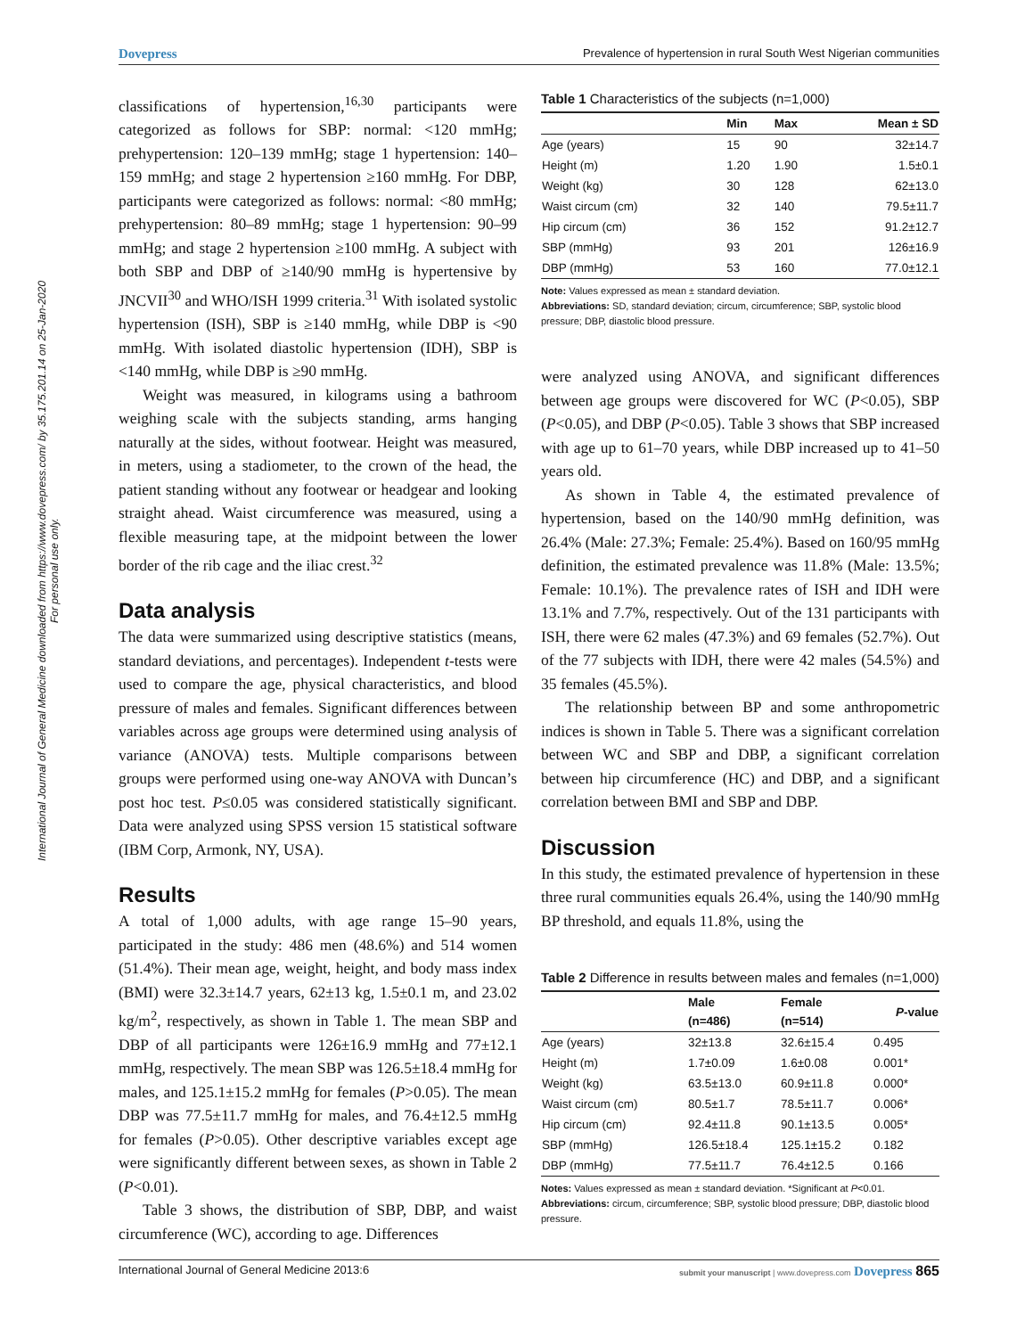Dovepress Prevalence of hypertension in rural South West Nigerian communities
International Journal of General Medicine downloaded from https://www.dovepress.com/ by 35.175.201.14 on 25-Jan-2020
For personal use only.
classifications of hypertension,<sup>16,30</sup> participants were categorized as follows for SBP: normal: <120 mmHg; prehypertension: 120–139 mmHg; stage 1 hypertension: 140–159 mmHg; and stage 2 hypertension ≥160 mmHg. For DBP, participants were categorized as follows: normal: <80 mmHg; prehypertension: 80–89 mmHg; stage 1 hypertension: 90–99 mmHg; and stage 2 hypertension ≥100 mmHg. A subject with both SBP and DBP of ≥140/90 mmHg is hypertensive by JNCVII<sup>30</sup> and WHO/ISH 1999 criteria.<sup>31</sup> With isolated systolic hypertension (ISH), SBP is ≥140 mmHg, while DBP is <90 mmHg. With isolated diastolic hypertension (IDH), SBP is <140 mmHg, while DBP is ≥90 mmHg.
Weight was measured, in kilograms using a bathroom weighing scale with the subjects standing, arms hanging naturally at the sides, without footwear. Height was measured, in meters, using a stadiometer, to the crown of the head, the patient standing without any footwear or headgear and looking straight ahead. Waist circumference was measured, using a flexible measuring tape, at the midpoint between the lower border of the rib cage and the iliac crest.<sup>32</sup>
Data analysis
The data were summarized using descriptive statistics (means, standard deviations, and percentages). Independent t-tests were used to compare the age, physical characteristics, and blood pressure of males and females. Significant differences between variables across age groups were determined using analysis of variance (ANOVA) tests. Multiple comparisons between groups were performed using one-way ANOVA with Duncan’s post hoc test. P≤0.05 was considered statistically significant. Data were analyzed using SPSS version 15 statistical software (IBM Corp, Armonk, NY, USA).
Results
A total of 1,000 adults, with age range 15–90 years, participated in the study: 486 men (48.6%) and 514 women (51.4%). Their mean age, weight, height, and body mass index (BMI) were 32.3±14.7 years, 62±13 kg, 1.5±0.1 m, and 23.02 kg/m<sup>2</sup>, respectively, as shown in Table 1. The mean SBP and DBP of all participants were 126±16.9 mmHg and 77±12.1 mmHg, respectively. The mean SBP was 126.5±18.4 mmHg for males, and 125.1±15.2 mmHg for females (P>0.05). The mean DBP was 77.5±11.7 mmHg for males, and 76.4±12.5 mmHg for females (P>0.05). Other descriptive variables except age were significantly different between sexes, as shown in Table 2 (P<0.01).
Table 3 shows, the distribution of SBP, DBP, and waist circumference (WC), according to age. Differences
Table 1 Characteristics of the subjects (n=1,000)
| | Min | Max | Mean ± SD |
| --- | --- | --- | --- |
| Age (years) | 15 | 90 | 32±14.7 |
| Height (m) | 1.20 | 1.90 | 1.5±0.1 |
| Weight (kg) | 30 | 128 | 62±13.0 |
| Waist circum (cm) | 32 | 140 | 79.5±11.7 |
| Hip circum (cm) | 36 | 152 | 91.2±12.7 |
| SBP (mmHg) | 93 | 201 | 126±16.9 |
| DBP (mmHg) | 53 | 160 | 77.0±12.1 |
Note: Values expressed as mean ± standard deviation.
Abbreviations: SD, standard deviation; circum, circumference; SBP, systolic blood pressure; DBP, diastolic blood pressure.
were analyzed using ANOVA, and significant differences between age groups were discovered for WC (P<0.05), SBP (P<0.05), and DBP (P<0.05). Table 3 shows that SBP increased with age up to 61–70 years, while DBP increased up to 41–50 years old.
As shown in Table 4, the estimated prevalence of hypertension, based on the 140/90 mmHg definition, was 26.4% (Male: 27.3%; Female: 25.4%). Based on 160/95 mmHg definition, the estimated prevalence was 11.8% (Male: 13.5%; Female: 10.1%). The prevalence rates of ISH and IDH were 13.1% and 7.7%, respectively. Out of the 131 participants with ISH, there were 62 males (47.3%) and 69 females (52.7%). Out of the 77 subjects with IDH, there were 42 males (54.5%) and 35 females (45.5%).
The relationship between BP and some anthropometric indices is shown in Table 5. There was a significant correlation between WC and SBP and DBP, a significant correlation between hip circumference (HC) and DBP, and a significant correlation between BMI and SBP and DBP.
Discussion
In this study, the estimated prevalence of hypertension in these three rural communities equals 26.4%, using the 140/90 mmHg BP threshold, and equals 11.8%, using the
Table 2 Difference in results between males and females (n=1,000)
| | Male (n=486) | Female (n=514) | P -value |
| --- | --- | --- | --- |
| Age (years) | 32±13.8 | 32.6±15.4 | 0.495 |
| Height (m) | 1.7±0.09 | 1.6±0.08 | 0.001* |
| Weight (kg) | 63.5±13.0 | 60.9±11.8 | 0.000* |
| Waist circum (cm) | 80.5±1.7 | 78.5±11.7 | 0.006* |
| Hip circum (cm) | 92.4±11.8 | 90.1±13.5 | 0.005* |
| SBP (mmHg) | 126.5±18.4 | 125.1±15.2 | 0.182 |
| DBP (mmHg) | 77.5±11.7 | 76.4±12.5 | 0.166 |
Notes: Values expressed as mean ± standard deviation. *Significant at P<0.01.
Abbreviations: circum, circumference; SBP, systolic blood pressure; DBP, diastolic blood pressure.
International Journal of General Medicine 2013:6 submit your manuscript | www.dovepress.com Dovepress 865